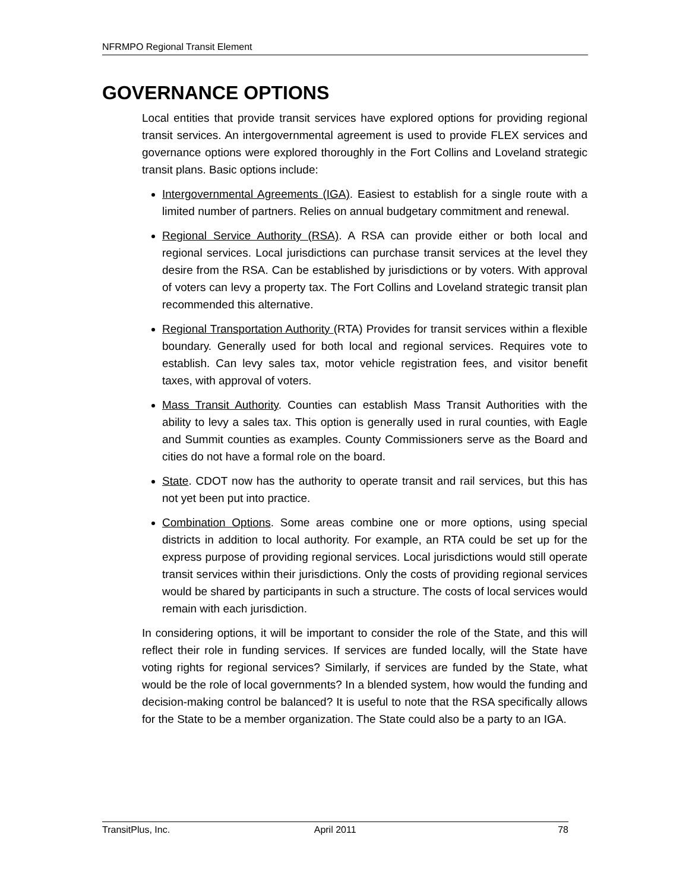NFRMPO Regional Transit Element
GOVERNANCE OPTIONS
Local entities that provide transit services have explored options for providing regional transit services. An intergovernmental agreement is used to provide FLEX services and governance options were explored thoroughly in the Fort Collins and Loveland strategic transit plans. Basic options include:
Intergovernmental Agreements (IGA). Easiest to establish for a single route with a limited number of partners. Relies on annual budgetary commitment and renewal.
Regional Service Authority (RSA). A RSA can provide either or both local and regional services. Local jurisdictions can purchase transit services at the level they desire from the RSA. Can be established by jurisdictions or by voters. With approval of voters can levy a property tax. The Fort Collins and Loveland strategic transit plan recommended this alternative.
Regional Transportation Authority (RTA) Provides for transit services within a flexible boundary. Generally used for both local and regional services. Requires vote to establish. Can levy sales tax, motor vehicle registration fees, and visitor benefit taxes, with approval of voters.
Mass Transit Authority. Counties can establish Mass Transit Authorities with the ability to levy a sales tax. This option is generally used in rural counties, with Eagle and Summit counties as examples. County Commissioners serve as the Board and cities do not have a formal role on the board.
State. CDOT now has the authority to operate transit and rail services, but this has not yet been put into practice.
Combination Options. Some areas combine one or more options, using special districts in addition to local authority. For example, an RTA could be set up for the express purpose of providing regional services. Local jurisdictions would still operate transit services within their jurisdictions. Only the costs of providing regional services would be shared by participants in such a structure. The costs of local services would remain with each jurisdiction.
In considering options, it will be important to consider the role of the State, and this will reflect their role in funding services. If services are funded locally, will the State have voting rights for regional services? Similarly, if services are funded by the State, what would be the role of local governments? In a blended system, how would the funding and decision-making control be balanced? It is useful to note that the RSA specifically allows for the State to be a member organization. The State could also be a party to an IGA.
TransitPlus, Inc. April 2011 78